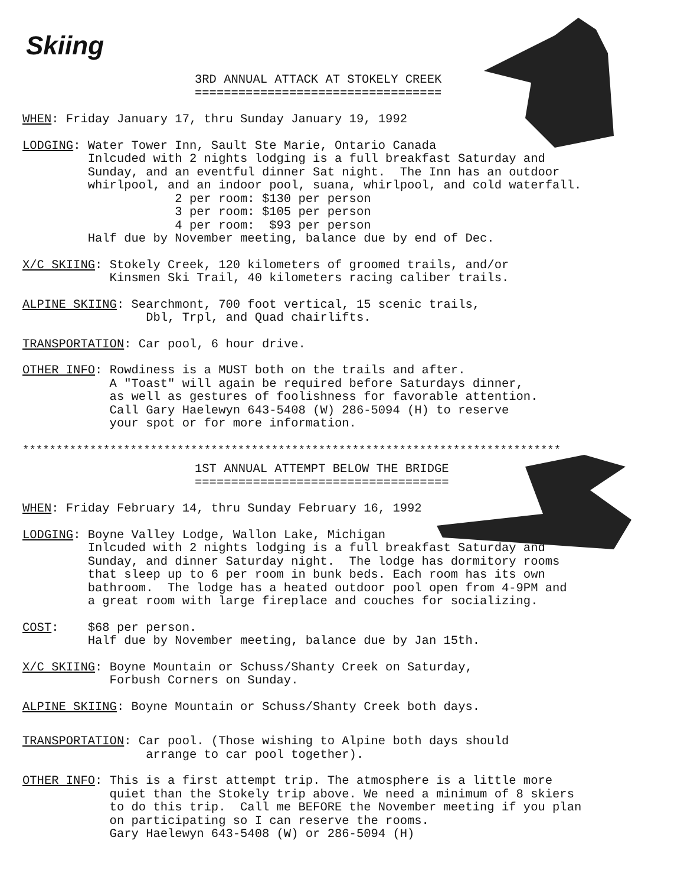Skiing
3RD ANNUAL ATTACK AT STOKELY CREEK ==================================
WHEN: Friday January 17, thru Sunday January 19, 1992
LODGING: Water Tower Inn, Sault Ste Marie, Ontario Canada Inlcuded with 2 nights lodging is a full breakfast Saturday and Sunday, and an eventful dinner Sat night. The Inn has an outdoor whirlpool, and an indoor pool, suana, whirlpool, and cold waterfall. 2 per room: $130 per person 3 per room: $105 per person 4 per room: $93 per person Half due by November meeting, balance due by end of Dec.
X/C SKIING: Stokely Creek, 120 kilometers of groomed trails, and/or Kinsmen Ski Trail, 40 kilometers racing caliber trails.
ALPINE SKIING: Searchmont, 700 foot vertical, 15 scenic trails, Dbl, Trpl, and Quad chairlifts.
TRANSPORTATION: Car pool, 6 hour drive.
OTHER INFO: Rowdiness is a MUST both on the trails and after. A "Toast" will again be required before Saturdays dinner, as well as gestures of foolishness for favorable attention. Call Gary Haelewyn 643-5408 (W) 286-5094 (H) to reserve your spot or for more information.
********************************************************************************
1ST ANNUAL ATTEMPT BELOW THE BRIDGE ===================================
WHEN: Friday February 14, thru Sunday February 16, 1992
LODGING: Boyne Valley Lodge, Wallon Lake, Michigan Inlcuded with 2 nights lodging is a full breakfast Saturday and Sunday, and dinner Saturday night. The lodge has dormitory rooms that sleep up to 6 per room in bunk beds. Each room has its own bathroom. The lodge has a heated outdoor pool open from 4-9PM and a great room with large fireplace and couches for socializing.
COST: $68 per person. Half due by November meeting, balance due by Jan 15th.
X/C SKIING: Boyne Mountain or Schuss/Shanty Creek on Saturday, Forbush Corners on Sunday.
ALPINE SKIING: Boyne Mountain or Schuss/Shanty Creek both days.
TRANSPORTATION: Car pool. (Those wishing to Alpine both days should arrange to car pool together).
OTHER INFO: This is a first attempt trip. The atmosphere is a little more quiet than the Stokely trip above. We need a minimum of 8 skiers to do this trip. Call me BEFORE the November meeting if you plan on participating so I can reserve the rooms. Gary Haelewyn 643-5408 (W) or 286-5094 (H)